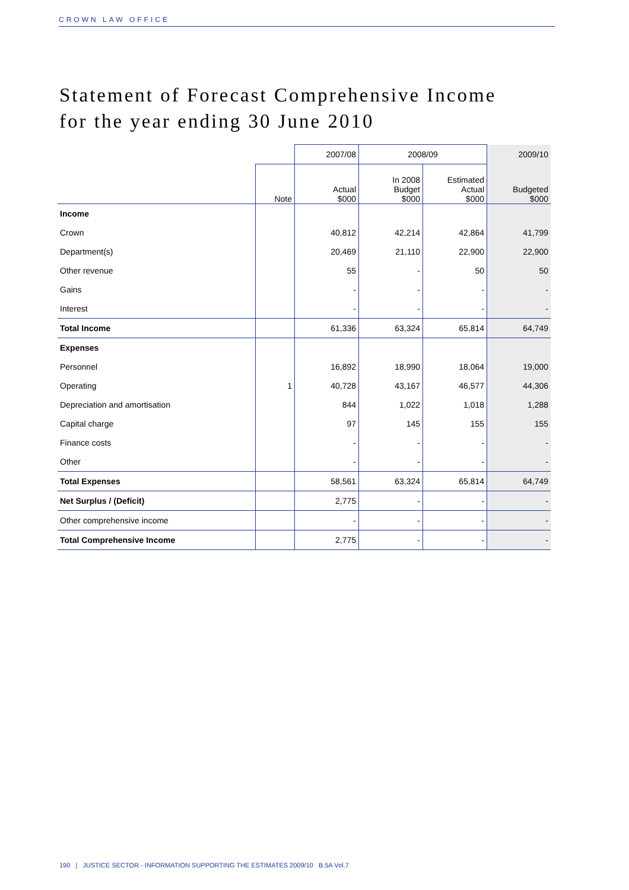CROWN LAW OFFICE
Statement of Forecast Comprehensive Income
for the year ending 30 June 2010
| | | 2007/08 | 2008/09 | | 2009/10 |
| --- | --- | --- | --- | --- | --- |
| | Note | Actual $000 | In 2008 Budget $000 | Estimated Actual $000 | Budgeted $000 |
| Income | | | | | |
| Crown | | 40,812 | 42,214 | 42,864 | 41,799 |
| Department(s) | | 20,469 | 21,110 | 22,900 | 22,900 |
| Other revenue | | 55 | - | 50 | 50 |
| Gains | | - | - | - | - |
| Interest | | - | - | - | - |
| Total Income | | 61,336 | 63,324 | 65,814 | 64,749 |
| Expenses | | | | | |
| Personnel | | 16,892 | 18,990 | 18,064 | 19,000 |
| Operating | 1 | 40,728 | 43,167 | 46,577 | 44,306 |
| Depreciation and amortisation | | 844 | 1,022 | 1,018 | 1,288 |
| Capital charge | | 97 | 145 | 155 | 155 |
| Finance costs | | - | - | - | - |
| Other | | - | - | - | - |
| Total Expenses | | 58,561 | 63,324 | 65,814 | 64,749 |
| Net Surplus / (Deficit) | | 2,775 | - | - | - |
| Other comprehensive income | | - | - | - | - |
| Total Comprehensive Income | | 2,775 | - | - | - |
190 | JUSTICE SECTOR - INFORMATION SUPPORTING THE ESTIMATES 2009/10 B.5A Vol.7